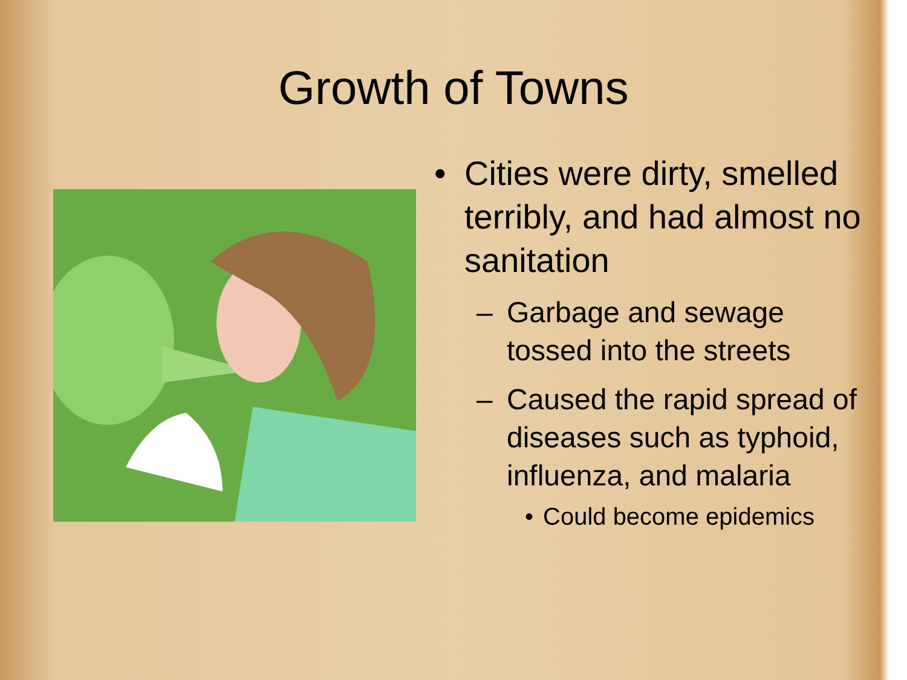Growth of Towns
• Cities were dirty, smelled terribly, and had almost no sanitation
– Garbage and sewage tossed into the streets
– Caused the rapid spread of diseases such as typhoid, influenza, and malaria
• Could become epidemics